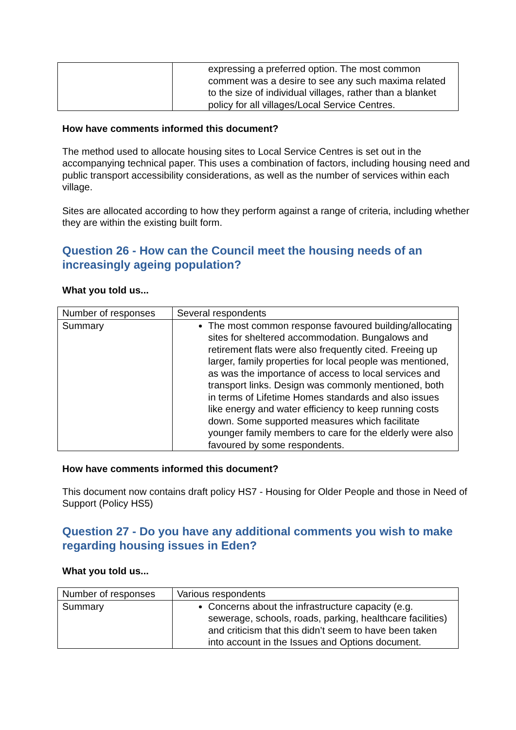| | expressing a preferred option. The most common comment was a desire to see any such maxima related to the size of individual villages, rather than a blanket policy for all villages/Local Service Centres. |
How have comments informed this document?
The method used to allocate housing sites to Local Service Centres is set out in the accompanying technical paper. This uses a combination of factors, including housing need and public transport accessibility considerations, as well as the number of services within each village.
Sites are allocated according to how they perform against a range of criteria, including whether they are within the existing built form.
Question 26 - How can the Council meet the housing needs of an increasingly ageing population?
What you told us...
| Number of responses | Several respondents |
| Summary | The most common response favoured building/allocating sites for sheltered accommodation. Bungalows and retirement flats were also frequently cited. Freeing up larger, family properties for local people was mentioned, as was the importance of access to local services and transport links. Design was commonly mentioned, both in terms of Lifetime Homes standards and also issues like energy and water efficiency to keep running costs down. Some supported measures which facilitate younger family members to care for the elderly were also favoured by some respondents. |
How have comments informed this document?
This document now contains draft policy HS7 - Housing for Older People and those in Need of Support (Policy HS5)
Question 27 - Do you have any additional comments you wish to make regarding housing issues in Eden?
What you told us...
| Number of responses | Various respondents |
| Summary | Concerns about the infrastructure capacity (e.g. sewerage, schools, roads, parking, healthcare facilities) and criticism that this didn’t seem to have been taken into account in the Issues and Options document. |